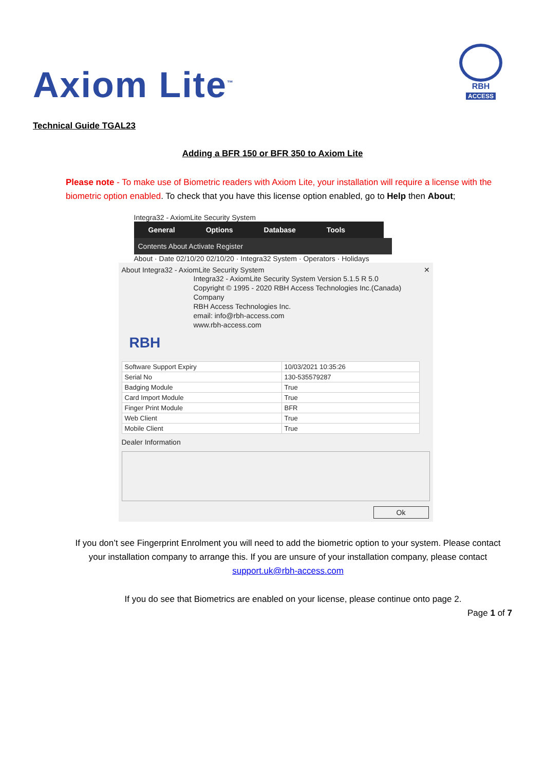Axiom Lite<sup>™</sup>
RBH
ACCESS
Technical Guide TGAL23
Adding a BFR 150 or BFR 350 to Axiom Lite
Please note - To make use of Biometric readers with Axiom Lite, your installation will require a license with the biometric option enabled. To check that you have this license option enabled, go to Help then About;
Integra32 - AxiomLite Security System
General Options Database Tools
Contents About Activate Register
About · Date 02/10/20 02/10/20 · Integra32 System · Operators · Holidays
About Integra32 - AxiomLite Security System ✕
Integra32 - AxiomLite Security System Version 5.1.5 R 5.0
Copyright © 1995 - 2020 RBH Access Technologies Inc.(Canada)
Company
RBH Access Technologies Inc.
email: info@rbh-access.com
www.rbh-access.com
RBH
| Software Support Expiry | 10/03/2021 10:35:26 |
| Serial No | 130-535579287 |
| Badging Module | True |
| Card Import Module | True |
| Finger Print Module | BFR |
| Web Client | True |
| Mobile Client | True |
Dealer Information
Ok
If you don’t see Fingerprint Enrolment you will need to add the biometric option to your system. Please contact your installation company to arrange this. If you are unsure of your installation company, please contact support.uk@rbh-access.com
If you do see that Biometrics are enabled on your license, please continue onto page 2.
Page 1 of 7